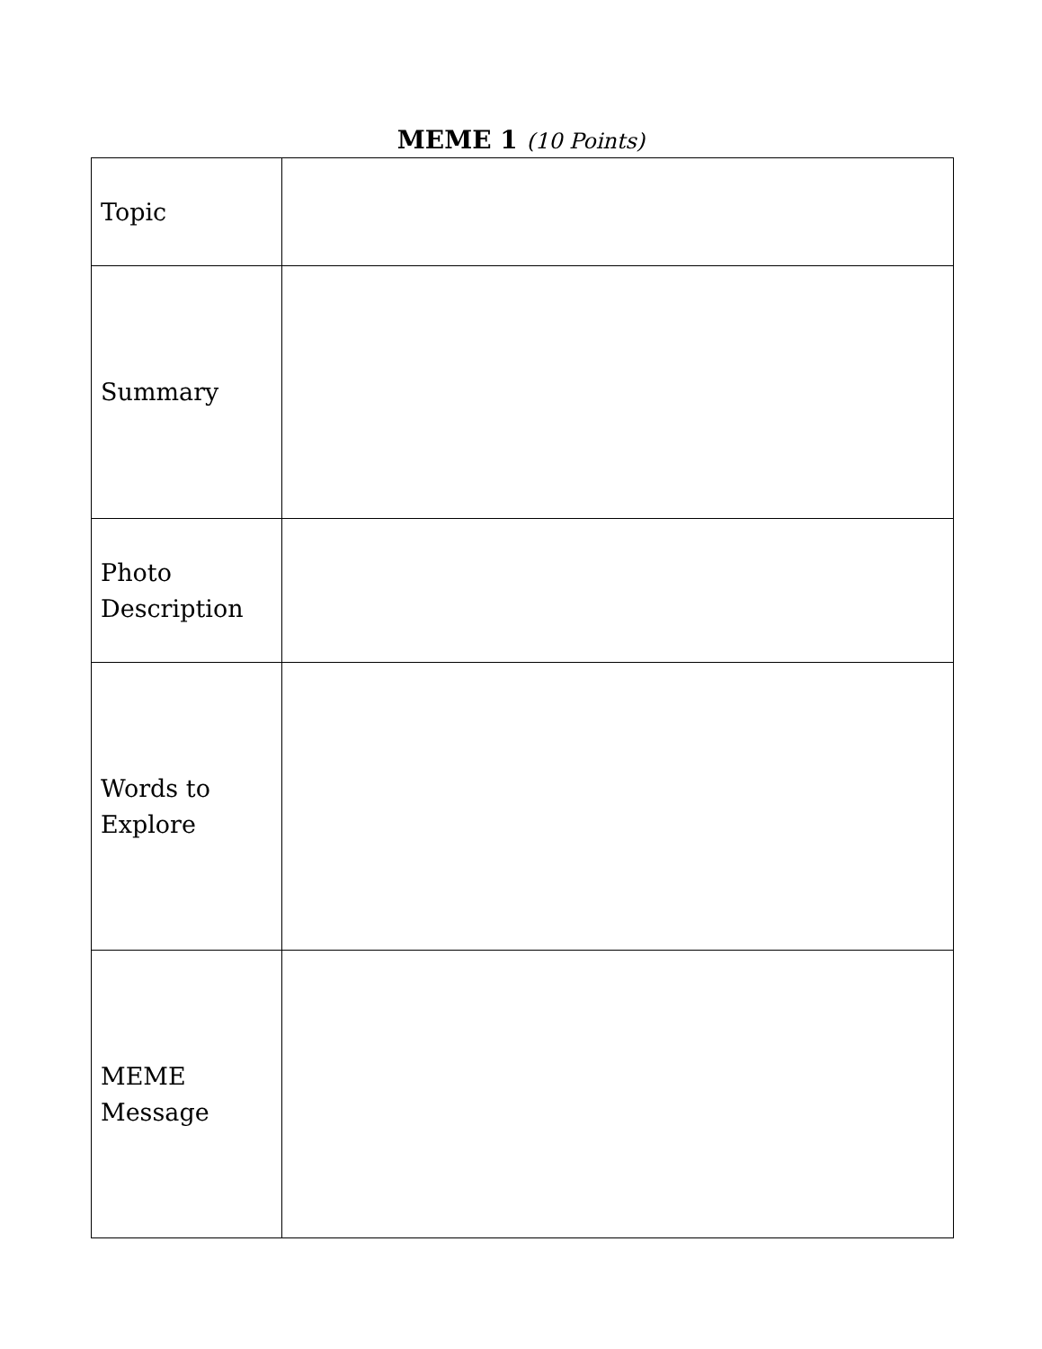MEME 1 (10 Points)
| Topic | |
| Summary | |
| Photo Description | |
| Words to Explore | |
| MEME Message | |